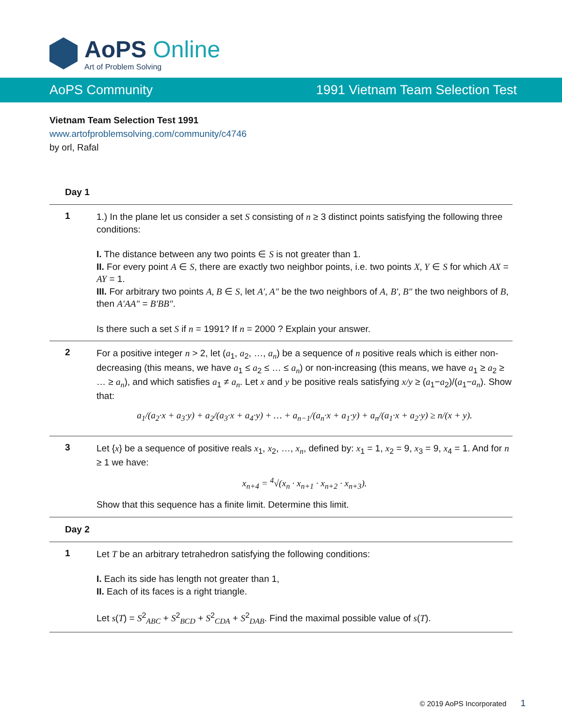AoPS Online
Art of Problem Solving
AoPS Community 1991 Vietnam Team Selection Test
Vietnam Team Selection Test 1991
www.artofproblemsolving.com/community/c4746
by orl, Rafal
Day 1
1
1.) In the plane let us consider a set S consisting of n ≥ 3 distinct points satisfying the following three conditions:
I. The distance between any two points ∈ S is not greater than 1.
II. For every point A ∈ S, there are exactly two neighbor points, i.e. two points X, Y ∈ S for which AX = AY = 1.
III. For arbitrary two points A, B ∈ S, let A′, A″ be the two neighbors of A, B′, B″ the two neighbors of B, then A′AA″ = B′BB″.
Is there such a set S if n = 1991? If n = 2000 ? Explain your answer.
2
For a positive integer n > 2, let (a<sub>1</sub>, a<sub>2</sub>, …, a<sub>n</sub>) be a sequence of n positive reals which is either non-decreasing (this means, we have a<sub>1</sub> ≤ a<sub>2</sub> ≤ … ≤ a<sub>n</sub>) or non-increasing (this means, we have a<sub>1</sub> ≥ a<sub>2</sub> ≥ … ≥ a<sub>n</sub>), and which satisfies a<sub>1</sub> ≠ a<sub>n</sub>. Let x and y be positive reals satisfying x/y ≥ (a<sub>1</sub>−a<sub>2</sub>)/(a<sub>1</sub>−a<sub>n</sub>). Show that:
a<sub>1</sub>/(a<sub>2</sub>·x + a<sub>3</sub>·y) + a<sub>2</sub>/(a<sub>3</sub>·x + a<sub>4</sub>·y) + … + a<sub>n−1</sub>/(a<sub>n</sub>·x + a<sub>1</sub>·y) + a<sub>n</sub>/(a<sub>1</sub>·x + a<sub>2</sub>·y) ≥ n/(x + y).
3
Let {x} be a sequence of positive reals x<sub>1</sub>, x<sub>2</sub>, …, x<sub>n</sub>, defined by: x<sub>1</sub> = 1, x<sub>2</sub> = 9, x<sub>3</sub> = 9, x<sub>4</sub> = 1. And for n ≥ 1 we have:
x<sub>n+4</sub> = <sup>4</sup>√(x<sub>n</sub> · x<sub>n+1</sub> · x<sub>n+2</sub> · x<sub>n+3</sub>).
Show that this sequence has a finite limit. Determine this limit.
Day 2
1
Let T be an arbitrary tetrahedron satisfying the following conditions:
I. Each its side has length not greater than 1,
II. Each of its faces is a right triangle.
Let s(T) = S<sup>2</sup><sub>ABC</sub> + S<sup>2</sup><sub>BCD</sub> + S<sup>2</sup><sub>CDA</sub> + S<sup>2</sup><sub>DAB</sub>. Find the maximal possible value of s(T).
© 2019 AoPS Incorporated 1